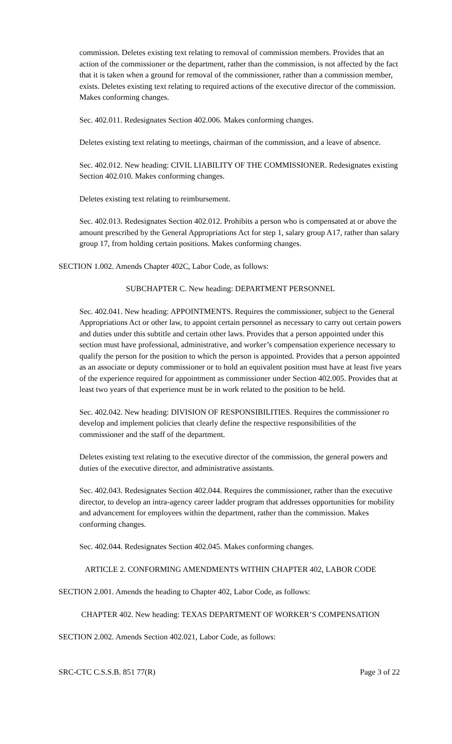commission. Deletes existing text relating to removal of commission members. Provides that an action of the commissioner or the department, rather than the commission, is not affected by the fact that it is taken when a ground for removal of the commissioner, rather than a commission member, exists. Deletes existing text relating to required actions of the executive director of the commission. Makes conforming changes.
Sec. 402.011. Redesignates Section 402.006. Makes conforming changes.
Deletes existing text relating to meetings, chairman of the commission, and a leave of absence.
Sec. 402.012. New heading: CIVIL LIABILITY OF THE COMMISSIONER. Redesignates existing Section 402.010. Makes conforming changes.
Deletes existing text relating to reimbursement.
Sec. 402.013. Redesignates Section 402.012. Prohibits a person who is compensated at or above the amount prescribed by the General Appropriations Act for step 1, salary group A17, rather than salary group 17, from holding certain positions. Makes conforming changes.
SECTION 1.002. Amends Chapter 402C, Labor Code, as follows:
SUBCHAPTER C. New heading: DEPARTMENT PERSONNEL
Sec. 402.041. New heading: APPOINTMENTS. Requires the commissioner, subject to the General Appropriations Act or other law, to appoint certain personnel as necessary to carry out certain powers and duties under this subtitle and certain other laws. Provides that a person appointed under this section must have professional, administrative, and worker’s compensation experience necessary to qualify the person for the position to which the person is appointed. Provides that a person appointed as an associate or deputy commissioner or to hold an equivalent position must have at least five years of the experience required for appointment as commissioner under Section 402.005. Provides that at least two years of that experience must be in work related to the position to be held.
Sec. 402.042. New heading: DIVISION OF RESPONSIBILITIES. Requires the commissioner ro develop and implement policies that clearly define the respective responsibilities of the commissioner and the staff of the department.
Deletes existing text relating to the executive director of the commission, the general powers and duties of the executive director, and administrative assistants.
Sec. 402.043. Redesignates Section 402.044. Requires the commissioner, rather than the executive director, to develop an intra-agency career ladder program that addresses opportunities for mobility and advancement for employees within the department, rather than the commission. Makes conforming changes.
Sec. 402.044. Redesignates Section 402.045. Makes conforming changes.
ARTICLE 2. CONFORMING AMENDMENTS WITHIN CHAPTER 402, LABOR CODE
SECTION 2.001. Amends the heading to Chapter 402, Labor Code, as follows:
CHAPTER 402. New heading: TEXAS DEPARTMENT OF WORKER’S COMPENSATION
SECTION 2.002. Amends Section 402.021, Labor Code, as follows:
SRC-CTC C.S.S.B. 851 77(R) Page 3 of 22